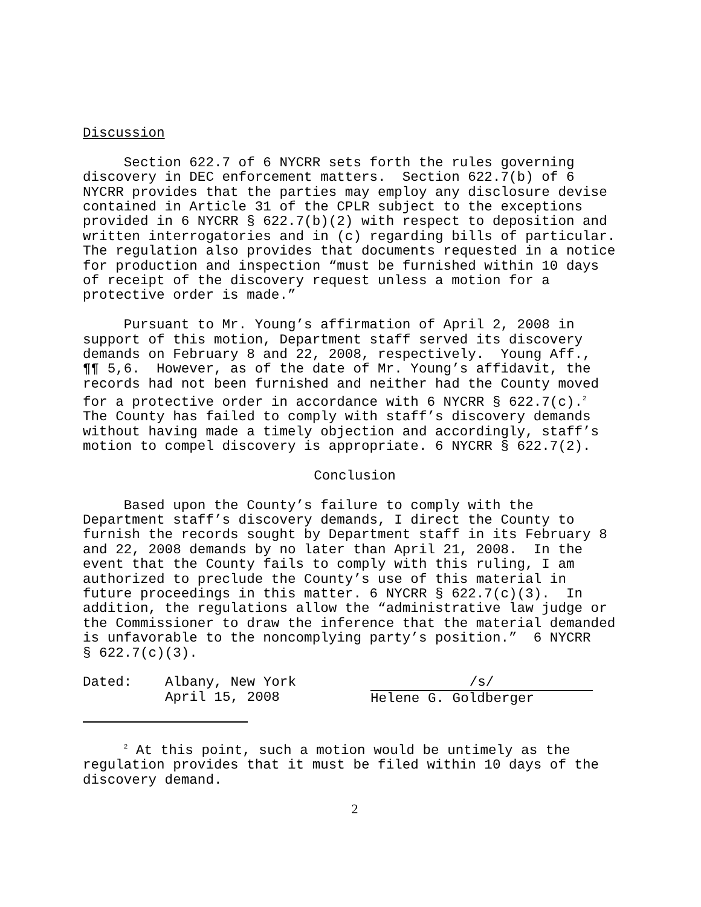Discussion
Section 622.7 of 6 NYCRR sets forth the rules governing discovery in DEC enforcement matters. Section 622.7(b) of 6 NYCRR provides that the parties may employ any disclosure devise contained in Article 31 of the CPLR subject to the exceptions provided in 6 NYCRR § 622.7(b)(2) with respect to deposition and written interrogatories and in (c) regarding bills of particular. The regulation also provides that documents requested in a notice for production and inspection “must be furnished within 10 days of receipt of the discovery request unless a motion for a protective order is made.”
Pursuant to Mr. Young’s affirmation of April 2, 2008 in support of this motion, Department staff served its discovery demands on February 8 and 22, 2008, respectively. Young Aff., ¶¶ 5,6. However, as of the date of Mr. Young’s affidavit, the records had not been furnished and neither had the County moved for a protective order in accordance with 6 NYCRR § 622.7(c).<sup>2</sup> The County has failed to comply with staff’s discovery demands without having made a timely objection and accordingly, staff’s motion to compel discovery is appropriate. 6 NYCRR § 622.7(2).
Conclusion
Based upon the County’s failure to comply with the Department staff’s discovery demands, I direct the County to furnish the records sought by Department staff in its February 8 and 22, 2008 demands by no later than April 21, 2008. In the event that the County fails to comply with this ruling, I am authorized to preclude the County’s use of this material in future proceedings in this matter. 6 NYCRR § 622.7(c)(3). In addition, the regulations allow the “administrative law judge or the Commissioner to draw the inference that the material demanded is unfavorable to the noncomplying party’s position.” 6 NYCRR § 622.7(c)(3).
Dated:
Albany, New York April 15, 2008
/s/ Helene G. Goldberger
<sup>2</sup> At this point, such a motion would be untimely as the regulation provides that it must be filed within 10 days of the discovery demand.
2